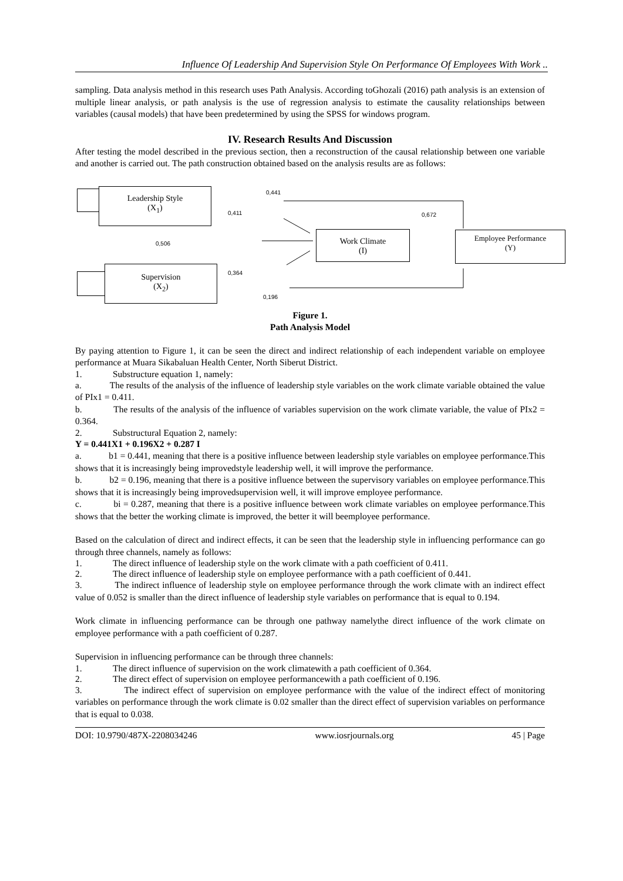Influence Of Leadership And Supervision Style On Performance Of Employees With Work ..
sampling. Data analysis method in this research uses Path Analysis. According toGhozali (2016) path analysis is an extension of multiple linear analysis, or path analysis is the use of regression analysis to estimate the causality relationships between variables (causal models) that have been predetermined by using the SPSS for windows program.
IV. Research Results And Discussion
After testing the model described in the previous section, then a reconstruction of the causal relationship between one variable and another is carried out. The path construction obtained based on the analysis results are as follows:
Leadership Style
(X<sub>1</sub>)
Supervision
(X<sub>2</sub>)
Work Climate
(I)
Employee Performance
(Y)
0,441
0,411 0,672
0,506
0,364
0,196
Figure 1.
Path Analysis Model
By paying attention to Figure 1, it can be seen the direct and indirect relationship of each independent variable on employee performance at Muara Sikabaluan Health Center, North Siberut District.
1. Substructure equation 1, namely:
a. The results of the analysis of the influence of leadership style variables on the work climate variable obtained the value of PIx1 = 0.411.
b. The results of the analysis of the influence of variables supervision on the work climate variable, the value of PIx2 = 0.364.
2. Substructural Equation 2, namely:
Y = 0.441X1 + 0.196X2 + 0.287 I
a. b1 = 0.441, meaning that there is a positive influence between leadership style variables on employee performance.This shows that it is increasingly being improvedstyle leadership well, it will improve the performance.
b. b2 = 0.196, meaning that there is a positive influence between the supervisory variables on employee performance.This shows that it is increasingly being improvedsupervision well, it will improve employee performance.
c. bi = 0.287, meaning that there is a positive influence between work climate variables on employee performance.This shows that the better the working climate is improved, the better it will beemployee performance.
Based on the calculation of direct and indirect effects, it can be seen that the leadership style in influencing performance can go through three channels, namely as follows:
1. The direct influence of leadership style on the work climate with a path coefficient of 0.411.
2. The direct influence of leadership style on employee performance with a path coefficient of 0.441.
3. The indirect influence of leadership style on employee performance through the work climate with an indirect effect value of 0.052 is smaller than the direct influence of leadership style variables on performance that is equal to 0.194.
Work climate in influencing performance can be through one pathway namelythe direct influence of the work climate on employee performance with a path coefficient of 0.287.
Supervision in influencing performance can be through three channels:
1. The direct influence of supervision on the work climatewith a path coefficient of 0.364.
2. The direct effect of supervision on employee performancewith a path coefficient of 0.196.
3. The indirect effect of supervision on employee performance with the value of the indirect effect of monitoring variables on performance through the work climate is 0.02 smaller than the direct effect of supervision variables on performance that is equal to 0.038.
DOI: 10.9790/487X-2208034246 www.iosrjournals.org 45 | Page